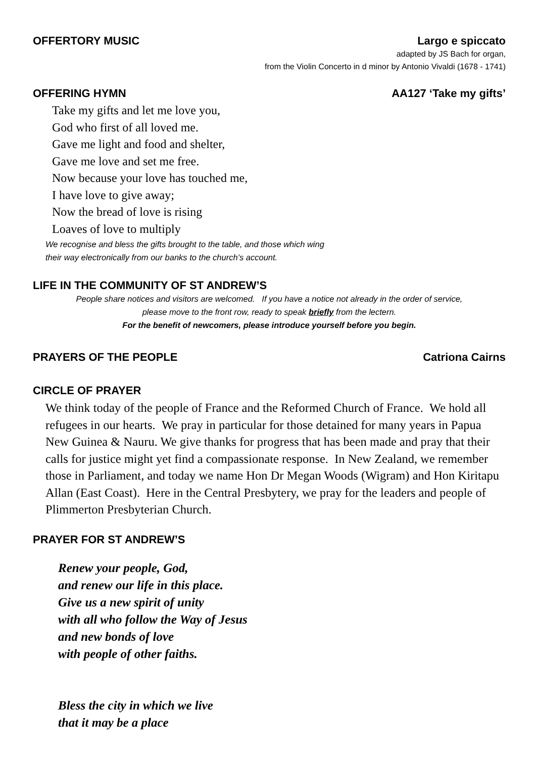OFFERTORY MUSIC Largo e spiccato
adapted by JS Bach for organ,
from the Violin Concerto in d minor by Antonio Vivaldi (1678 - 1741)
OFFERING HYMN AA127 ‘Take my gifts’
Take my gifts and let me love you,
God who first of all loved me.
Gave me light and food and shelter,
Gave me love and set me free.
Now because your love has touched me,
I have love to give away;
Now the bread of love is rising
Loaves of love to multiply
We recognise and bless the gifts brought to the table, and those which wing
their way electronically from our banks to the church’s account.
LIFE IN THE COMMUNITY OF ST ANDREW’S
People share notices and visitors are welcomed. If you have a notice not already in the order of service,
please move to the front row, ready to speak briefly from the lectern.
For the benefit of newcomers, please introduce yourself before you begin.
PRAYERS OF THE PEOPLE Catriona Cairns
CIRCLE OF PRAYER
We think today of the people of France and the Reformed Church of France. We hold all refugees in our hearts. We pray in particular for those detained for many years in Papua New Guinea & Nauru. We give thanks for progress that has been made and pray that their calls for justice might yet find a compassionate response. In New Zealand, we remember those in Parliament, and today we name Hon Dr Megan Woods (Wigram) and Hon Kiritapu Allan (East Coast). Here in the Central Presbytery, we pray for the leaders and people of Plimmerton Presbyterian Church.
PRAYER FOR ST ANDREW’S
Renew your people, God,
and renew our life in this place.
Give us a new spirit of unity
with all who follow the Way of Jesus
and new bonds of love
with people of other faiths.
Bless the city in which we live
that it may be a place